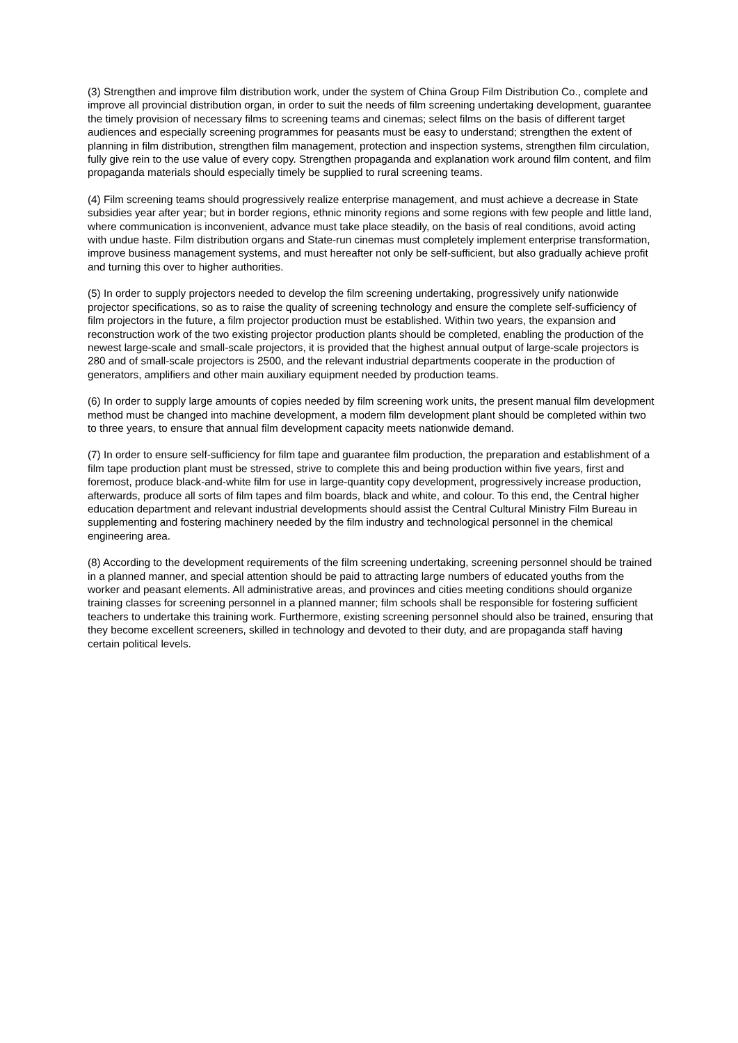(3) Strengthen and improve film distribution work, under the system of China Group Film Distribution Co., complete and improve all provincial distribution organ, in order to suit the needs of film screening undertaking development, guarantee the timely provision of necessary films to screening teams and cinemas; select films on the basis of different target audiences and especially screening programmes for peasants must be easy to understand; strengthen the extent of planning in film distribution, strengthen film management, protection and inspection systems, strengthen film circulation, fully give rein to the use value of every copy. Strengthen propaganda and explanation work around film content, and film propaganda materials should especially timely be supplied to rural screening teams.
(4) Film screening teams should progressively realize enterprise management, and must achieve a decrease in State subsidies year after year; but in border regions, ethnic minority regions and some regions with few people and little land, where communication is inconvenient, advance must take place steadily, on the basis of real conditions, avoid acting with undue haste. Film distribution organs and State-run cinemas must completely implement enterprise transformation, improve business management systems, and must hereafter not only be self-sufficient, but also gradually achieve profit and turning this over to higher authorities.
(5) In order to supply projectors needed to develop the film screening undertaking, progressively unify nationwide projector specifications, so as to raise the quality of screening technology and ensure the complete self-sufficiency of film projectors in the future, a film projector production must be established. Within two years, the expansion and reconstruction work of the two existing projector production plants should be completed, enabling the production of the newest large-scale and small-scale projectors, it is provided that the highest annual output of large-scale projectors is 280 and of small-scale projectors is 2500, and the relevant industrial departments cooperate in the production of generators, amplifiers and other main auxiliary equipment needed by production teams.
(6) In order to supply large amounts of copies needed by film screening work units, the present manual film development method must be changed into machine development, a modern film development plant should be completed within two to three years, to ensure that annual film development capacity meets nationwide demand.
(7) In order to ensure self-sufficiency for film tape and guarantee film production, the preparation and establishment of a film tape production plant must be stressed, strive to complete this and being production within five years, first and foremost, produce black-and-white film for use in large-quantity copy development, progressively increase production, afterwards, produce all sorts of film tapes and film boards, black and white, and colour. To this end, the Central higher education department and relevant industrial developments should assist the Central Cultural Ministry Film Bureau in supplementing and fostering machinery needed by the film industry and technological personnel in the chemical engineering area.
(8) According to the development requirements of the film screening undertaking, screening personnel should be trained in a planned manner, and special attention should be paid to attracting large numbers of educated youths from the worker and peasant elements. All administrative areas, and provinces and cities meeting conditions should organize training classes for screening personnel in a planned manner; film schools shall be responsible for fostering sufficient teachers to undertake this training work. Furthermore, existing screening personnel should also be trained, ensuring that they become excellent screeners, skilled in technology and devoted to their duty, and are propaganda staff having certain political levels.